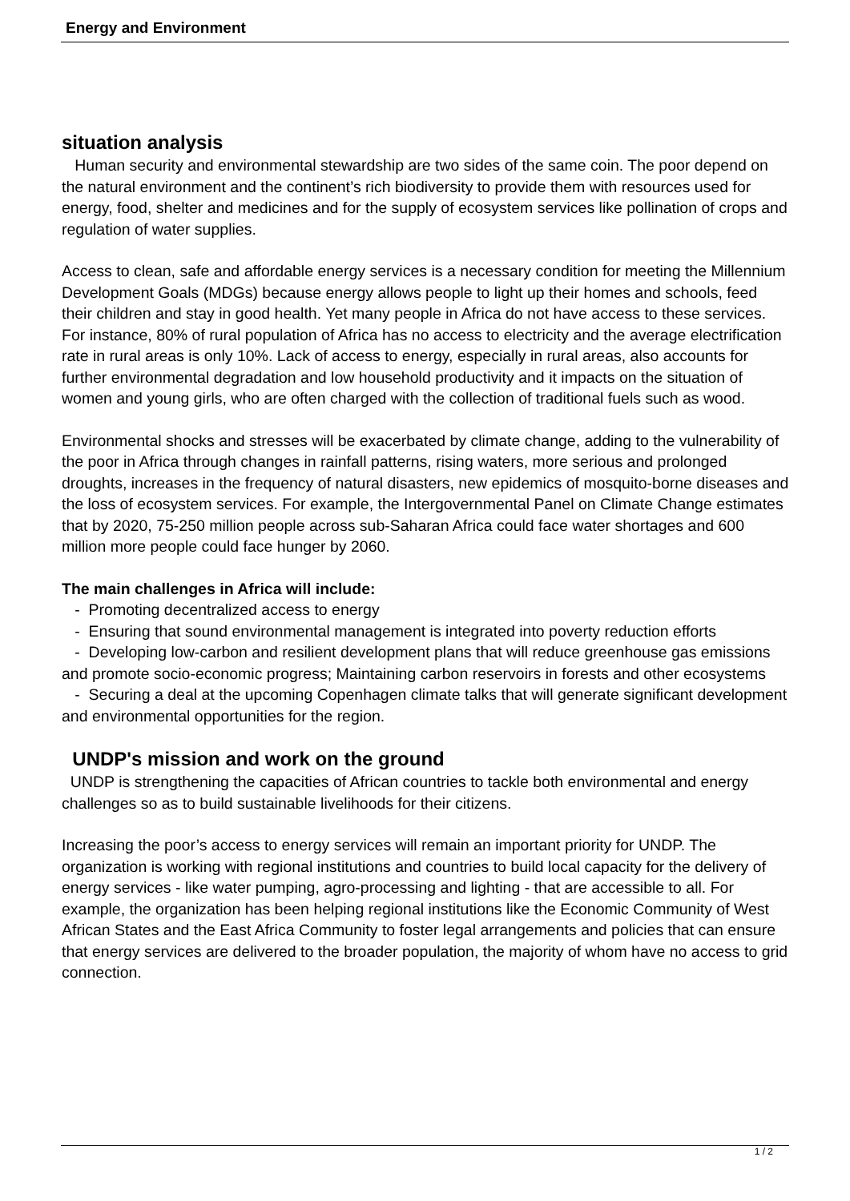Energy and Environment
situation analysis
Human security and environmental stewardship are two sides of the same coin. The poor depend on the natural environment and the continent’s rich biodiversity to provide them with resources used for energy, food, shelter and medicines and for the supply of ecosystem services like pollination of crops and regulation of water supplies.
Access to clean, safe and affordable energy services is a necessary condition for meeting the Millennium Development Goals (MDGs) because energy allows people to light up their homes and schools, feed their children and stay in good health. Yet many people in Africa do not have access to these services. For instance, 80% of rural population of Africa has no access to electricity and the average electrification rate in rural areas is only 10%. Lack of access to energy, especially in rural areas, also accounts for further environmental degradation and low household productivity and it impacts on the situation of women and young girls, who are often charged with the collection of traditional fuels such as wood.
Environmental shocks and stresses will be exacerbated by climate change, adding to the vulnerability of the poor in Africa through changes in rainfall patterns, rising waters, more serious and prolonged droughts, increases in the frequency of natural disasters, new epidemics of mosquito-borne diseases and the loss of ecosystem services. For example, the Intergovernmental Panel on Climate Change estimates that by 2020, 75-250 million people across sub-Saharan Africa could face water shortages and 600 million more people could face hunger by 2060.
The main challenges in Africa will include:
- Promoting decentralized access to energy
- Ensuring that sound environmental management is integrated into poverty reduction efforts
- Developing low-carbon and resilient development plans that will reduce greenhouse gas emissions and promote socio-economic progress; Maintaining carbon reservoirs in forests and other ecosystems
- Securing a deal at the upcoming Copenhagen climate talks that will generate significant development and environmental opportunities for the region.
UNDP's mission and work on the ground
UNDP is strengthening the capacities of African countries to tackle both environmental and energy challenges so as to build sustainable livelihoods for their citizens.
Increasing the poor’s access to energy services will remain an important priority for UNDP. The organization is working with regional institutions and countries to build local capacity for the delivery of energy services - like water pumping, agro-processing and lighting - that are accessible to all. For example, the organization has been helping regional institutions like the Economic Community of West African States and the East Africa Community to foster legal arrangements and policies that can ensure that energy services are delivered to the broader population, the majority of whom have no access to grid connection.
1 / 2